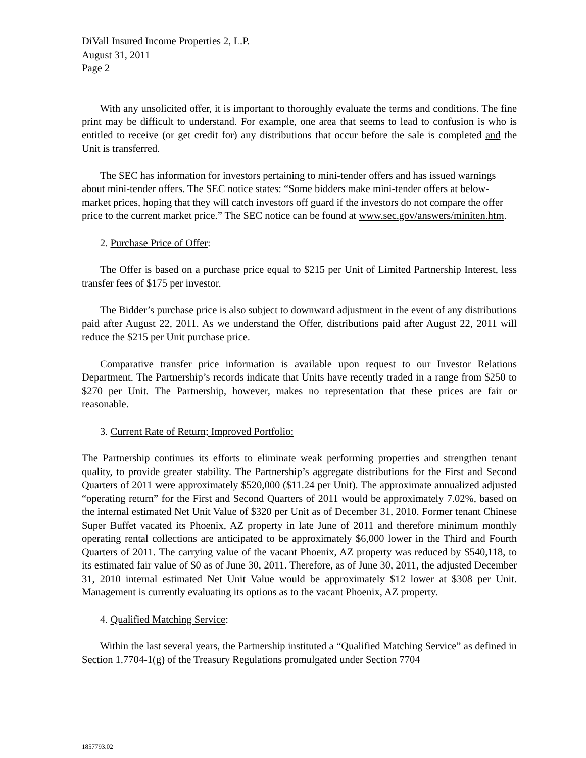DiVall Insured Income Properties 2, L.P.
August 31, 2011
Page 2
With any unsolicited offer, it is important to thoroughly evaluate the terms and conditions. The fine print may be difficult to understand. For example, one area that seems to lead to confusion is who is entitled to receive (or get credit for) any distributions that occur before the sale is completed and the Unit is transferred.
The SEC has information for investors pertaining to mini-tender offers and has issued warnings about mini-tender offers. The SEC notice states: “Some bidders make mini-tender offers at below-market prices, hoping that they will catch investors off guard if the investors do not compare the offer price to the current market price.” The SEC notice can be found at www.sec.gov/answers/miniten.htm.
2. Purchase Price of Offer:
The Offer is based on a purchase price equal to $215 per Unit of Limited Partnership Interest, less transfer fees of $175 per investor.
The Bidder’s purchase price is also subject to downward adjustment in the event of any distributions paid after August 22, 2011. As we understand the Offer, distributions paid after August 22, 2011 will reduce the $215 per Unit purchase price.
Comparative transfer price information is available upon request to our Investor Relations Department. The Partnership’s records indicate that Units have recently traded in a range from $250 to $270 per Unit. The Partnership, however, makes no representation that these prices are fair or reasonable.
3. Current Rate of Return; Improved Portfolio:
The Partnership continues its efforts to eliminate weak performing properties and strengthen tenant quality, to provide greater stability. The Partnership’s aggregate distributions for the First and Second Quarters of 2011 were approximately $520,000 ($11.24 per Unit). The approximate annualized adjusted “operating return” for the First and Second Quarters of 2011 would be approximately 7.02%, based on the internal estimated Net Unit Value of $320 per Unit as of December 31, 2010. Former tenant Chinese Super Buffet vacated its Phoenix, AZ property in late June of 2011 and therefore minimum monthly operating rental collections are anticipated to be approximately $6,000 lower in the Third and Fourth Quarters of 2011. The carrying value of the vacant Phoenix, AZ property was reduced by $540,118, to its estimated fair value of $0 as of June 30, 2011. Therefore, as of June 30, 2011, the adjusted December 31, 2010 internal estimated Net Unit Value would be approximately $12 lower at $308 per Unit. Management is currently evaluating its options as to the vacant Phoenix, AZ property.
4. Qualified Matching Service:
Within the last several years, the Partnership instituted a “Qualified Matching Service” as defined in Section 1.7704-1(g) of the Treasury Regulations promulgated under Section 7704
1857793.02